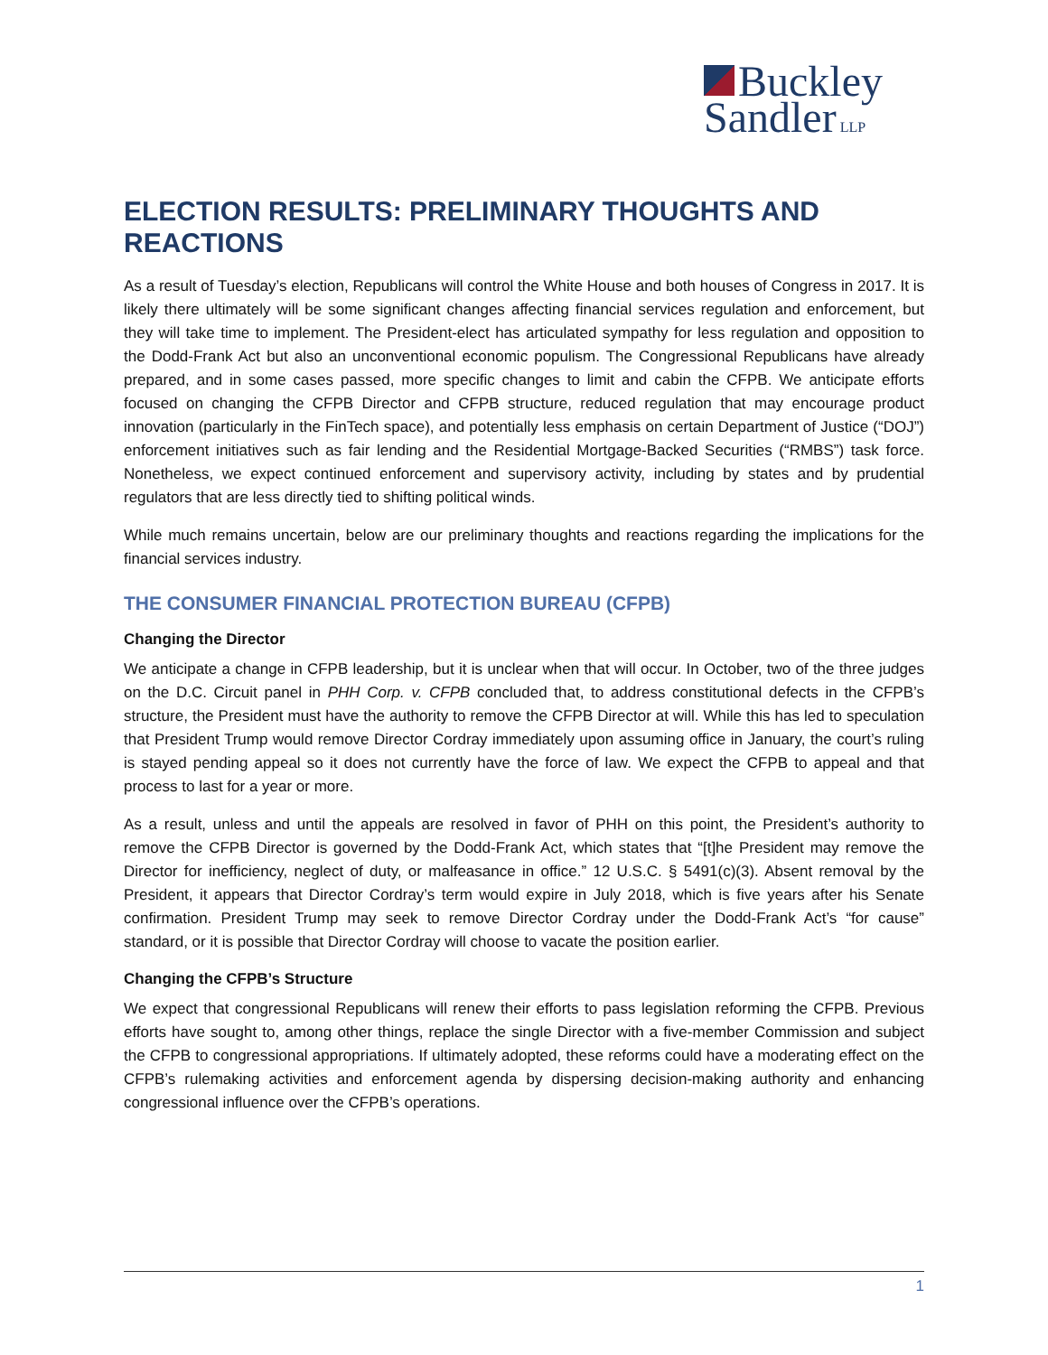Buckley
Sandler LLP
ELECTION RESULTS: PRELIMINARY THOUGHTS AND REACTIONS
As a result of Tuesday’s election, Republicans will control the White House and both houses of Congress in 2017. It is likely there ultimately will be some significant changes affecting financial services regulation and enforcement, but they will take time to implement. The President-elect has articulated sympathy for less regulation and opposition to the Dodd-Frank Act but also an unconventional economic populism. The Congressional Republicans have already prepared, and in some cases passed, more specific changes to limit and cabin the CFPB. We anticipate efforts focused on changing the CFPB Director and CFPB structure, reduced regulation that may encourage product innovation (particularly in the FinTech space), and potentially less emphasis on certain Department of Justice (“DOJ”) enforcement initiatives such as fair lending and the Residential Mortgage-Backed Securities (“RMBS”) task force. Nonetheless, we expect continued enforcement and supervisory activity, including by states and by prudential regulators that are less directly tied to shifting political winds.
While much remains uncertain, below are our preliminary thoughts and reactions regarding the implications for the financial services industry.
THE CONSUMER FINANCIAL PROTECTION BUREAU (CFPB)
Changing the Director
We anticipate a change in CFPB leadership, but it is unclear when that will occur. In October, two of the three judges on the D.C. Circuit panel in PHH Corp. v. CFPB concluded that, to address constitutional defects in the CFPB’s structure, the President must have the authority to remove the CFPB Director at will. While this has led to speculation that President Trump would remove Director Cordray immediately upon assuming office in January, the court’s ruling is stayed pending appeal so it does not currently have the force of law. We expect the CFPB to appeal and that process to last for a year or more.
As a result, unless and until the appeals are resolved in favor of PHH on this point, the President’s authority to remove the CFPB Director is governed by the Dodd-Frank Act, which states that “[t]he President may remove the Director for inefficiency, neglect of duty, or malfeasance in office.” 12 U.S.C. § 5491(c)(3). Absent removal by the President, it appears that Director Cordray’s term would expire in July 2018, which is five years after his Senate confirmation. President Trump may seek to remove Director Cordray under the Dodd-Frank Act’s “for cause” standard, or it is possible that Director Cordray will choose to vacate the position earlier.
Changing the CFPB’s Structure
We expect that congressional Republicans will renew their efforts to pass legislation reforming the CFPB. Previous efforts have sought to, among other things, replace the single Director with a five-member Commission and subject the CFPB to congressional appropriations. If ultimately adopted, these reforms could have a moderating effect on the CFPB’s rulemaking activities and enforcement agenda by dispersing decision-making authority and enhancing congressional influence over the CFPB’s operations.
1